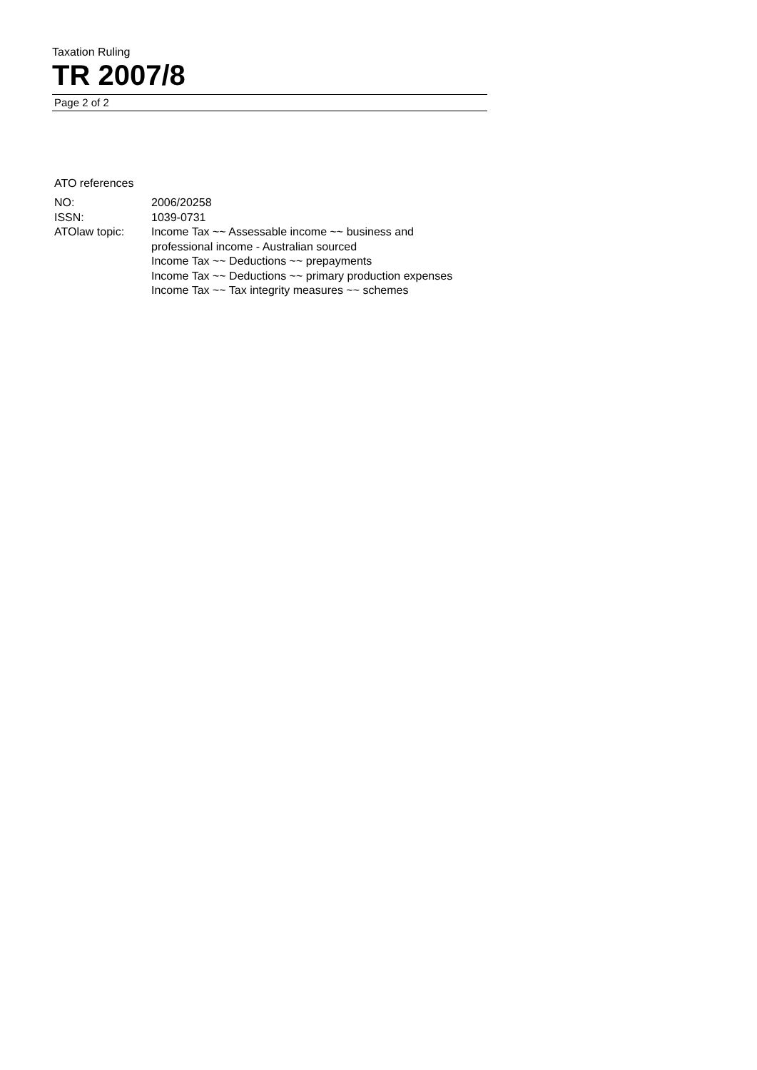Taxation Ruling
TR 2007/8
Page 2 of 2
ATO references
| NO: | 2006/20258 |
| ISSN: | 1039-0731 |
| ATOlaw topic: | Income Tax ~~ Assessable income ~~ business and professional income - Australian sourced Income Tax ~~ Deductions ~~ prepayments Income Tax ~~ Deductions ~~ primary production expenses Income Tax ~~ Tax integrity measures ~~ schemes |